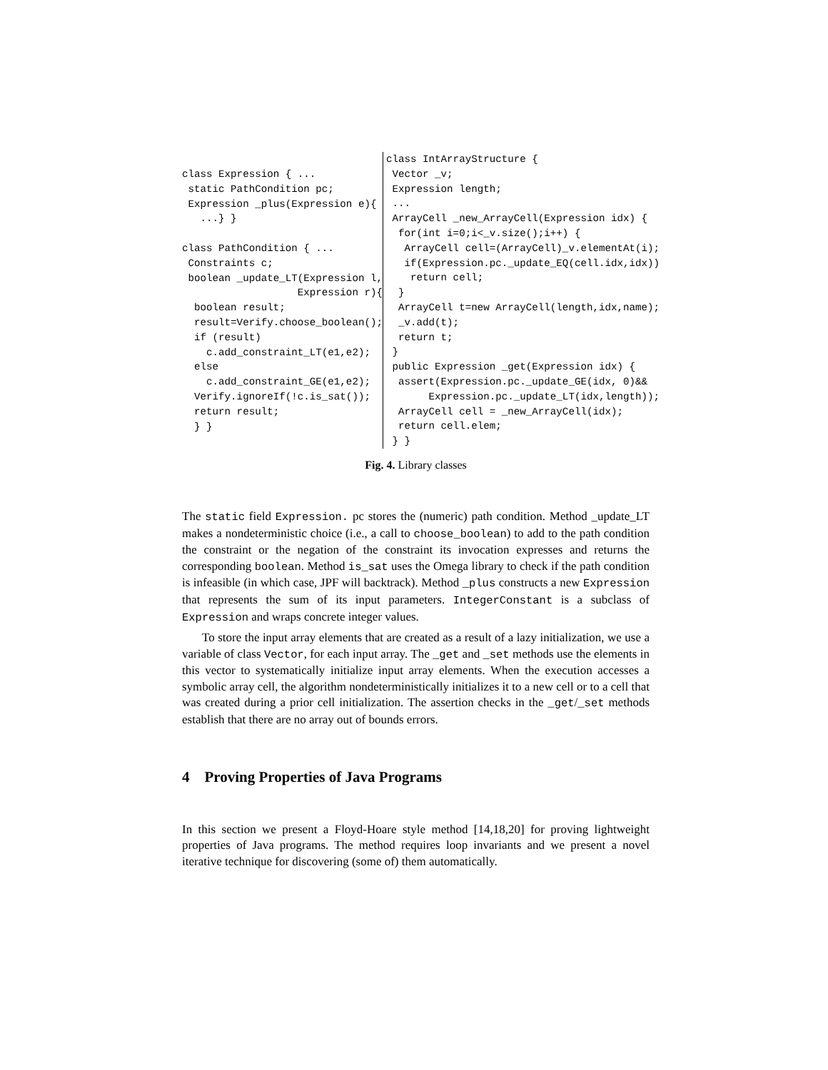class Expression { ...
 static PathCondition pc;
 Expression _plus(Expression e){
   ...} }

class PathCondition { ...
 Constraints c;
 boolean _update_LT(Expression l,
                   Expression r){
  boolean result;
  result=Verify.choose_boolean();
  if (result)
    c.add_constraint_LT(e1,e2);
  else
    c.add_constraint_GE(e1,e2);
  Verify.ignoreIf(!c.is_sat());
  return result;
  } }
class IntArrayStructure {
 Vector _v;
 Expression length;
 ...
 ArrayCell _new_ArrayCell(Expression idx) {
  for(int i=0;i<_v.size();i++) {
   ArrayCell cell=(ArrayCell)_v.elementAt(i);
   if(Expression.pc._update_EQ(cell.idx,idx))
    return cell;
  }
  ArrayCell t=new ArrayCell(length,idx,name);
  _v.add(t);
  return t;
 }
 public Expression _get(Expression idx) {
  assert(Expression.pc._update_GE(idx, 0)&&
       Expression.pc._update_LT(idx,length));
  ArrayCell cell = _new_ArrayCell(idx);
  return cell.elem;
 } }
Fig. 4. Library classes
The static field Expression. pc stores the (numeric) path condition. Method _update_LT makes a nondeterministic choice (i.e., a call to choose_boolean) to add to the path condition the constraint or the negation of the constraint its invocation expresses and returns the corresponding boolean. Method is_sat uses the Omega library to check if the path condition is infeasible (in which case, JPF will backtrack). Method _plus constructs a new Expression that represents the sum of its input parameters. IntegerConstant is a subclass of Expression and wraps concrete integer values.
To store the input array elements that are created as a result of a lazy initialization, we use a variable of class Vector, for each input array. The _get and _set methods use the elements in this vector to systematically initialize input array elements. When the execution accesses a symbolic array cell, the algorithm nondeterministically initializes it to a new cell or to a cell that was created during a prior cell initialization. The assertion checks in the _get/_set methods establish that there are no array out of bounds errors.
4 Proving Properties of Java Programs
In this section we present a Floyd-Hoare style method [14,18,20] for proving lightweight properties of Java programs. The method requires loop invariants and we present a novel iterative technique for discovering (some of) them automatically.